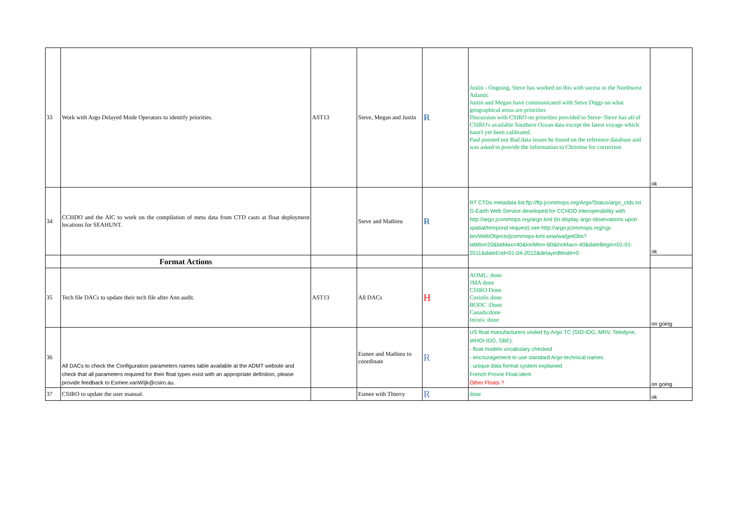| 33 | Work with Argo Delayed Mode Operators to identify priorities. | AST13 | Steve, Megan and Justin | R | Justin - Ongoing, Steve has worked on this with sucess in the Northwest Atlantic Justin and Megan have communicated with Steve Diggs on what geographical areas are priorities Discussion with CSIRO on priorities provided to Steve- Steve has all of CSIRO's available Southern Ocean data except the latest voyage which hasn't yet been calibrated. Paul pointed out Bad data issues he found on the reference database and was asked to provide the information to Christine for correction | ok |
| 34 | CCHDO and the AIC to work on the compilation of meta data from CTD casts at float deployment locations for SEAHUNT. | | Steve and Mathieu | R | RT CTDs metadata list:ftp://ftp.jcommops.org/Argo/Status/argo_ctds.txt G-Earth Web Service developed for CCHDO interoperability with http://argo.jcommops.org/argo.kml (to display argo observations upon spatial/temporal request) see http://argo.jcommops.org/cgi-bin/WebObjects/jcommops-kml.woa/wa/getObs?latMin=20&latMax=40&lonMin=-60&lonMax=-40&dateBegin=01-01-2011&dateEnd=01-04-2012&delayedMode=0 | ok |
| | Format Actions | | | | | |
| 35 | Tech file DACs to update their tech file after Ann audit. | AST13 | All DACs | H | AOML: done JMA done CSIRO Done Coriolis done BODC :Done Canada:done Incois: done | on going |
| 36 | All DACs to check the Configuration parameters names table available at the ADMT website and check that all parameters required for their float types exist with an appropriate definition, please provide feedback to Esmee.vanWIjk@csiro.au. | | Esmee and Mathieu to coordinate | R | US float manufacturers visited by Argo TC (SIO-IDG, MRV, Teledyne, WHOI-IDG, SBE): - float models vocabulary checked - encouragement to use standard Argo technical names - unique data format system explained French Provor Float idem Other Floats ? | on going |
| 37 | CSIRO to update the user manual. | | Esmee with Thierry | R | done | ok |